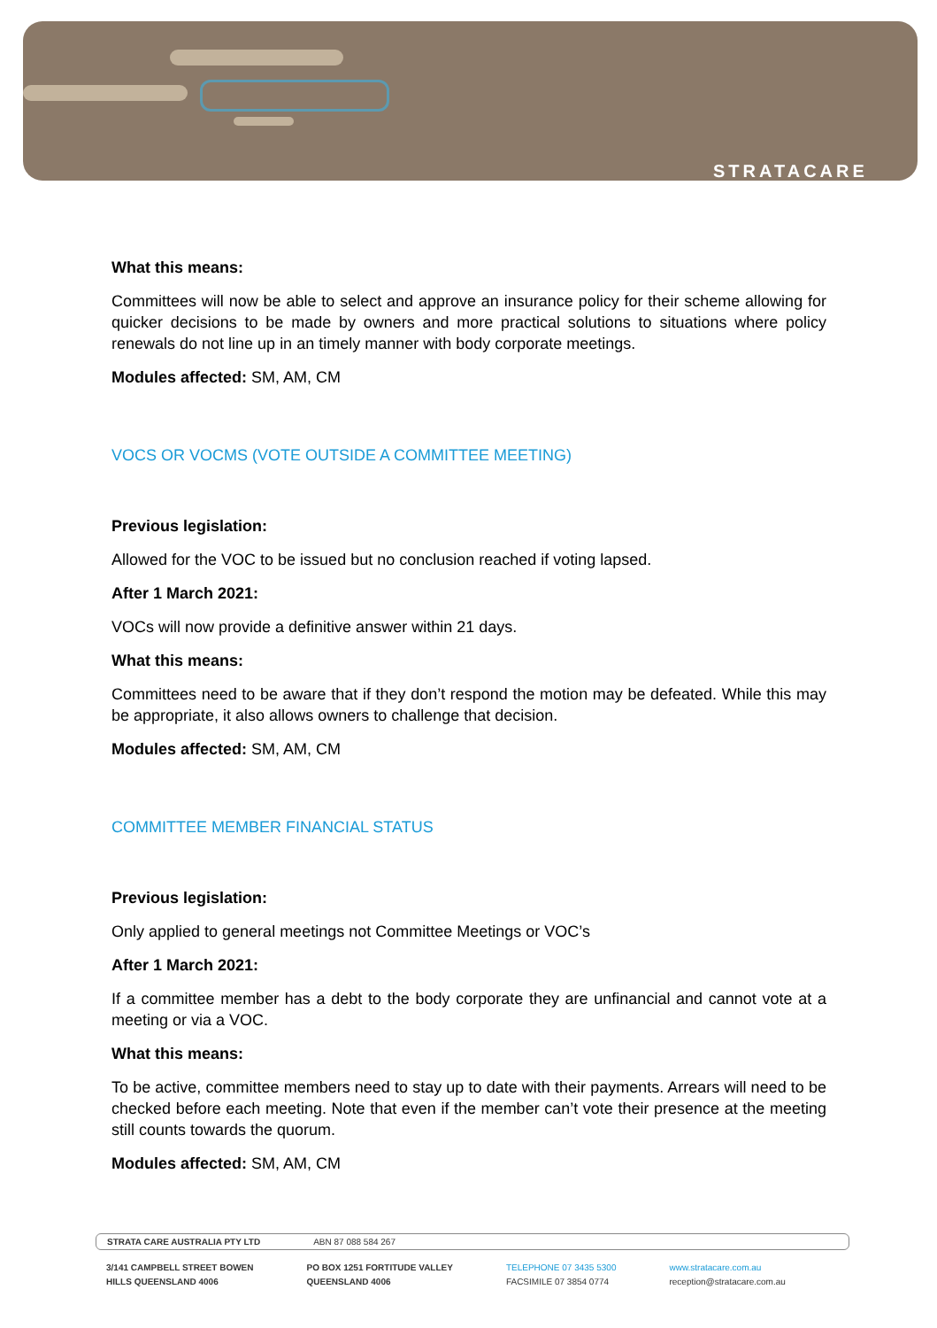STRATACARE
What this means:
Committees will now be able to select and approve an insurance policy for their scheme allowing for quicker decisions to be made by owners and more practical solutions to situations where policy renewals do not line up in an timely manner with body corporate meetings.
Modules affected: SM, AM, CM
VOCS OR VOCMS (VOTE OUTSIDE A COMMITTEE MEETING)
Previous legislation:
Allowed for the VOC to be issued but no conclusion reached if voting lapsed.
After 1 March 2021:
VOCs will now provide a definitive answer within 21 days.
What this means:
Committees need to be aware that if they don’t respond the motion may be defeated. While this may be appropriate, it also allows owners to challenge that decision.
Modules affected: SM, AM, CM
COMMITTEE MEMBER FINANCIAL STATUS
Previous legislation:
Only applied to general meetings not Committee Meetings or VOC’s
After 1 March 2021:
If a committee member has a debt to the body corporate they are unfinancial and cannot vote at a meeting or via a VOC.
What this means:
To be active, committee members need to stay up to date with their payments. Arrears will need to be checked before each meeting. Note that even if the member can’t vote their presence at the meeting still counts towards the quorum.
Modules affected: SM, AM, CM
STRATA CARE AUSTRALIA PTY LTD ABN 87 088 584 267
3/141 CAMPBELL STREET BOWEN
HILLS QUEENSLAND 4006
PO BOX 1251 FORTITUDE VALLEY
QUEENSLAND 4006
TELEPHONE 07 3435 5300
FACSIMILE 07 3854 0774
www.stratacare.com.au
reception@stratacare.com.au